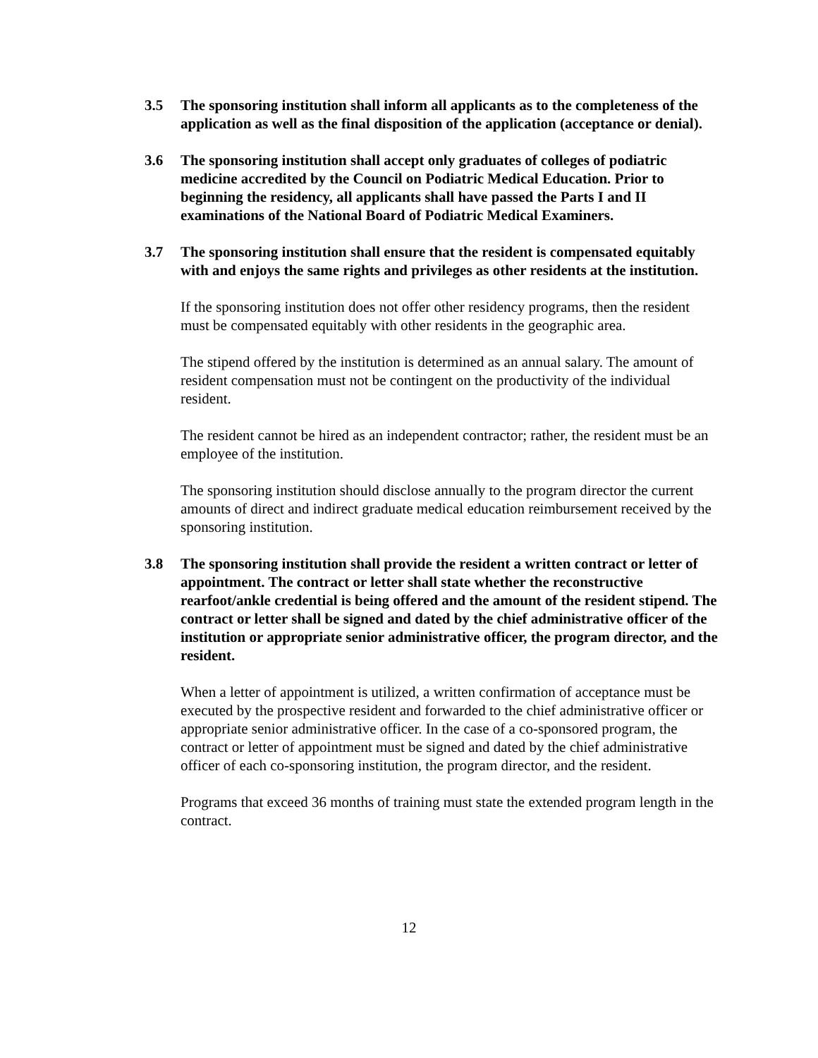3.5 The sponsoring institution shall inform all applicants as to the completeness of the application as well as the final disposition of the application (acceptance or denial).
3.6 The sponsoring institution shall accept only graduates of colleges of podiatric medicine accredited by the Council on Podiatric Medical Education. Prior to beginning the residency, all applicants shall have passed the Parts I and II examinations of the National Board of Podiatric Medical Examiners.
3.7 The sponsoring institution shall ensure that the resident is compensated equitably with and enjoys the same rights and privileges as other residents at the institution.
If the sponsoring institution does not offer other residency programs, then the resident must be compensated equitably with other residents in the geographic area.
The stipend offered by the institution is determined as an annual salary. The amount of resident compensation must not be contingent on the productivity of the individual resident.
The resident cannot be hired as an independent contractor; rather, the resident must be an employee of the institution.
The sponsoring institution should disclose annually to the program director the current amounts of direct and indirect graduate medical education reimbursement received by the sponsoring institution.
3.8 The sponsoring institution shall provide the resident a written contract or letter of appointment. The contract or letter shall state whether the reconstructive rearfoot/ankle credential is being offered and the amount of the resident stipend. The contract or letter shall be signed and dated by the chief administrative officer of the institution or appropriate senior administrative officer, the program director, and the resident.
When a letter of appointment is utilized, a written confirmation of acceptance must be executed by the prospective resident and forwarded to the chief administrative officer or appropriate senior administrative officer. In the case of a co-sponsored program, the contract or letter of appointment must be signed and dated by the chief administrative officer of each co-sponsoring institution, the program director, and the resident.
Programs that exceed 36 months of training must state the extended program length in the contract.
12